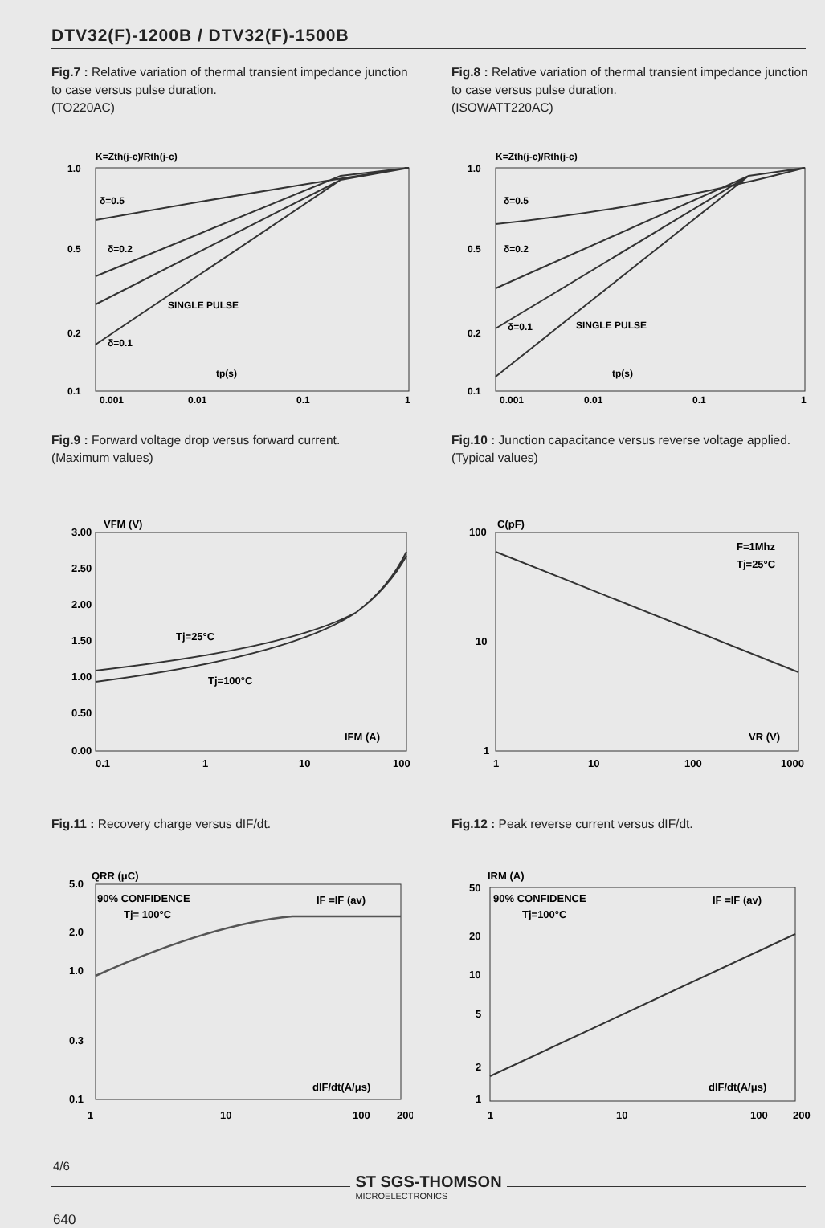DTV32(F)-1200B / DTV32(F)-1500B
Fig.7 : Relative variation of thermal transient impedance junction to case versus pulse duration.
(TO220AC)
K=Zth(j-c)/Rth(j-c)
1.0
0.5
0.2
0.1
δ=0.5
δ=0.2
δ=0.1
SINGLE PULSE
tp(s)
0.001
0.01
0.1
1
Fig.8 : Relative variation of thermal transient impedance junction to case versus pulse duration.
(ISOWATT220AC)
K=Zth(j-c)/Rth(j-c)
1.0
0.5
0.2
0.1
δ=0.5
δ=0.2
δ=0.1
SINGLE PULSE
tp(s)
0.001
0.01
0.1
1
Fig.9 : Forward voltage drop versus forward current.
(Maximum values)
VFM (V)
3.00
2.50
2.00
1.50
1.00
0.50
0.00
Tj=25°C
Tj=100°C
IFM (A)
0.1
1
10
100
Fig.10 : Junction capacitance versus reverse voltage applied.
(Typical values)
C(pF)
100
10
1
F=1Mhz
Tj=25°C
VR (V)
1
10
100
1000
Fig.11 : Recovery charge versus dIF/dt.
QRR (μC)
5.0
2.0
1.0
0.3
0.1
90% CONFIDENCE
Tj= 100°C
IF =IF (av)
dIF/dt(A/μs)
1
10
100
200
Fig.12 : Peak reverse current versus dIF/dt.
IRM (A)
50
20
10
5
2
1
90% CONFIDENCE
Tj=100°C
IF =IF (av)
dIF/dt(A/μs)
1
10
100
200
4/6
ST SGS-THOMSON
MICROELECTRONICS
640